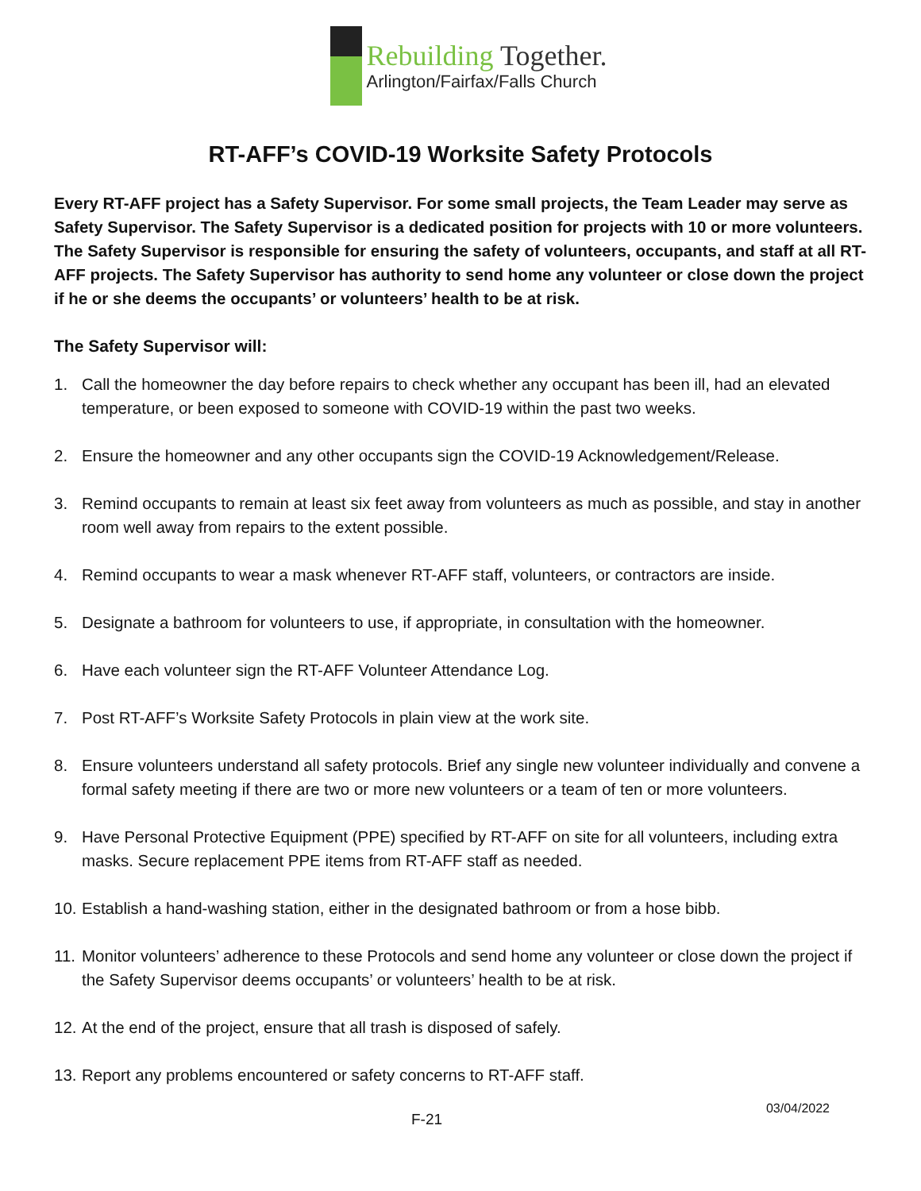Rebuilding Together.
Arlington/Fairfax/Falls Church
RT-AFF’s COVID-19 Worksite Safety Protocols
Every RT-AFF project has a Safety Supervisor. For some small projects, the Team Leader may serve as Safety Supervisor. The Safety Supervisor is a dedicated position for projects with 10 or more volunteers. The Safety Supervisor is responsible for ensuring the safety of volunteers, occupants, and staff at all RT-AFF projects. The Safety Supervisor has authority to send home any volunteer or close down the project if he or she deems the occupants’ or volunteers’ health to be at risk.
The Safety Supervisor will:
1. Call the homeowner the day before repairs to check whether any occupant has been ill, had an elevated temperature, or been exposed to someone with COVID-19 within the past two weeks.
2. Ensure the homeowner and any other occupants sign the COVID-19 Acknowledgement/Release.
3. Remind occupants to remain at least six feet away from volunteers as much as possible, and stay in another room well away from repairs to the extent possible.
4. Remind occupants to wear a mask whenever RT-AFF staff, volunteers, or contractors are inside.
5. Designate a bathroom for volunteers to use, if appropriate, in consultation with the homeowner.
6. Have each volunteer sign the RT-AFF Volunteer Attendance Log.
7. Post RT-AFF’s Worksite Safety Protocols in plain view at the work site.
8. Ensure volunteers understand all safety protocols. Brief any single new volunteer individually and convene a formal safety meeting if there are two or more new volunteers or a team of ten or more volunteers.
9. Have Personal Protective Equipment (PPE) specified by RT-AFF on site for all volunteers, including extra masks. Secure replacement PPE items from RT-AFF staff as needed.
10. Establish a hand-washing station, either in the designated bathroom or from a hose bibb.
11. Monitor volunteers’ adherence to these Protocols and send home any volunteer or close down the project if the Safety Supervisor deems occupants’ or volunteers’ health to be at risk.
12. At the end of the project, ensure that all trash is disposed of safely.
13. Report any problems encountered or safety concerns to RT-AFF staff.
F-21 03/04/2022